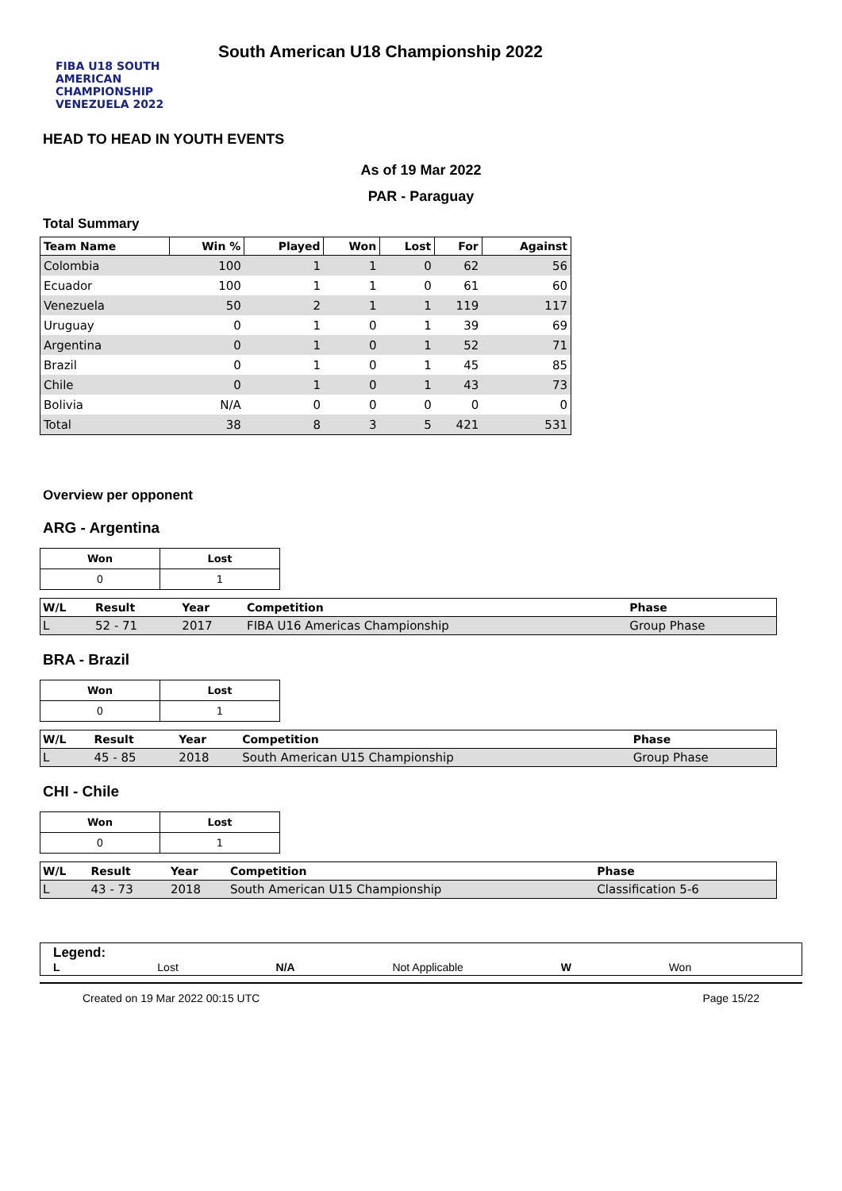FIBA U18 SOUTH AMERICAN CHAMPIONSHIP VENEZUELA 2022
South American U18 Championship 2022
HEAD TO HEAD IN YOUTH EVENTS
As of 19 Mar 2022
PAR - Paraguay
Total Summary
| Team Name | Win % | Played | Won | Lost | For | Against |
| --- | --- | --- | --- | --- | --- | --- |
| Colombia | 100 | 1 | 1 | 0 | 62 | 56 |
| Ecuador | 100 | 1 | 1 | 0 | 61 | 60 |
| Venezuela | 50 | 2 | 1 | 1 | 119 | 117 |
| Uruguay | 0 | 1 | 0 | 1 | 39 | 69 |
| Argentina | 0 | 1 | 0 | 1 | 52 | 71 |
| Brazil | 0 | 1 | 0 | 1 | 45 | 85 |
| Chile | 0 | 1 | 0 | 1 | 43 | 73 |
| Bolivia | N/A | 0 | 0 | 0 | 0 | 0 |
| Total | 38 | 8 | 3 | 5 | 421 | 531 |
Overview per opponent
ARG - Argentina
| Won | Lost |
| --- | --- |
| 0 | 1 |
| W/L | Result | Year | Competition | Phase |
| --- | --- | --- | --- | --- |
| L | 52 - 71 | 2017 | FIBA U16 Americas Championship | Group Phase |
BRA - Brazil
| Won | Lost |
| --- | --- |
| 0 | 1 |
| W/L | Result | Year | Competition | Phase |
| --- | --- | --- | --- | --- |
| L | 45 - 85 | 2018 | South American U15 Championship | Group Phase |
CHI - Chile
| Won | Lost |
| --- | --- |
| 0 | 1 |
| W/L | Result | Year | Competition | Phase |
| --- | --- | --- | --- | --- |
| L | 43 - 73 | 2018 | South American U15 Championship | Classification 5-6 |
Legend:
L Lost N/A Not Applicable W Won
Created on 19 Mar 2022 00:15 UTC Page 15/22